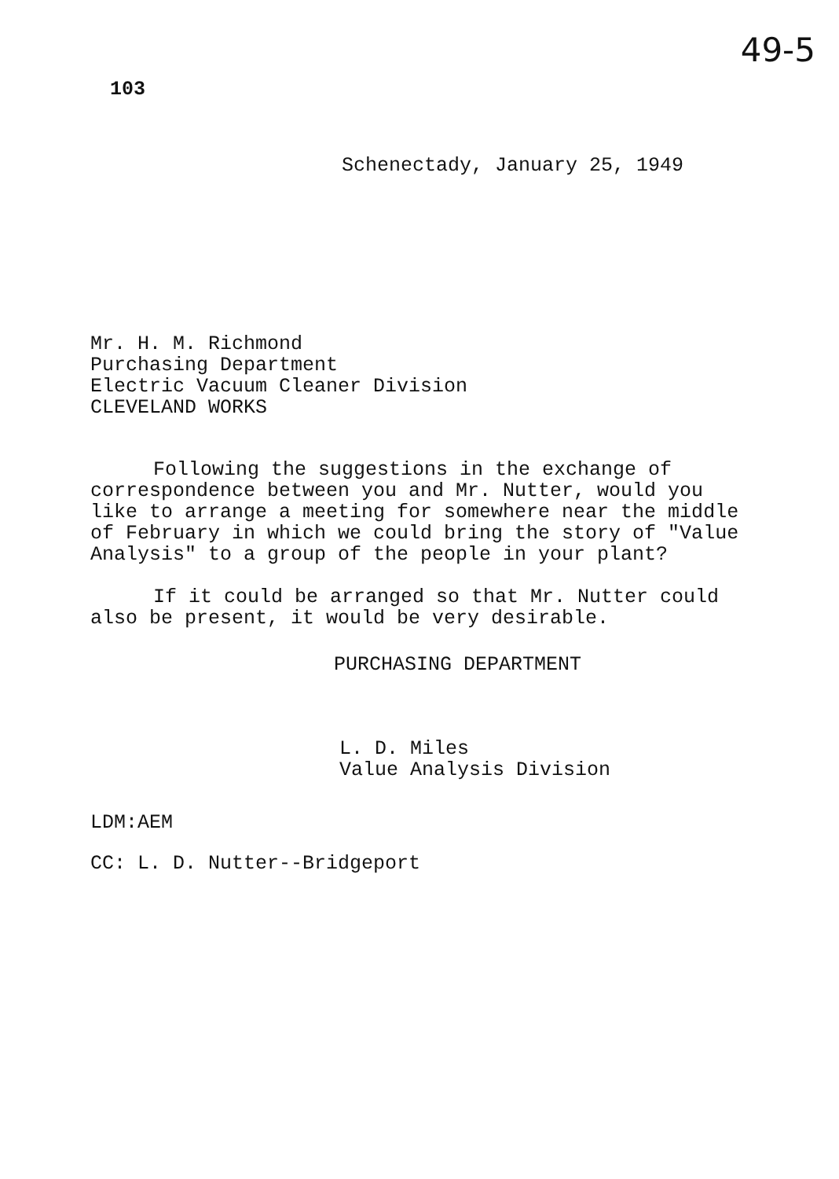103
49-5
Schenectady, January 25, 1949
Mr. H. M. Richmond
Purchasing Department
Electric Vacuum Cleaner Division
CLEVELAND WORKS
Following the suggestions in the exchange of correspondence between you and Mr. Nutter, would you like to arrange a meeting for somewhere near the middle of February in which we could bring the story of "Value Analysis" to a group of the people in your plant?
If it could be arranged so that Mr. Nutter could also be present, it would be very desirable.
PURCHASING DEPARTMENT
L. D. Miles
Value Analysis Division
LDM:AEM
CC: L. D. Nutter--Bridgeport